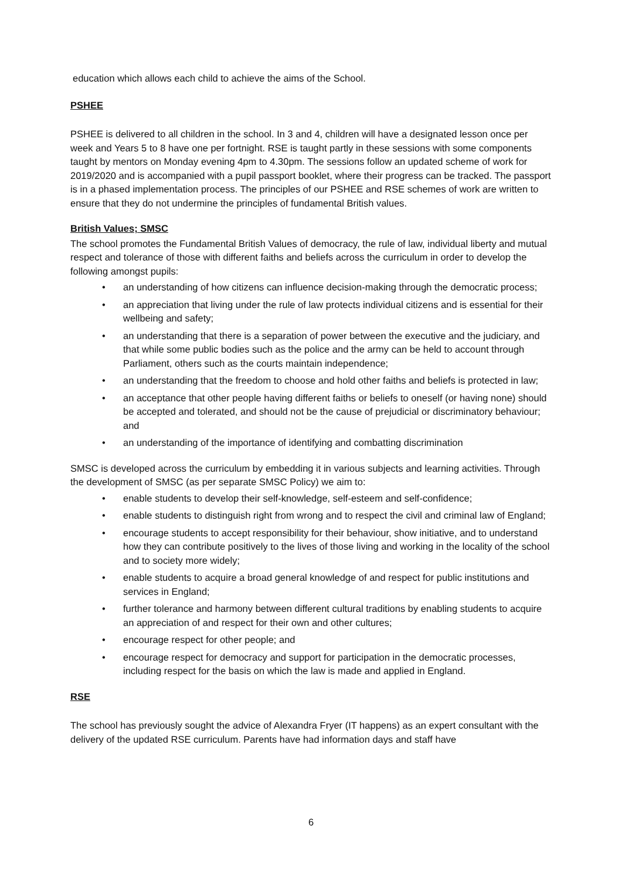education which allows each child to achieve the aims of the School.
PSHEE
PSHEE is delivered to all children in the school. In 3 and 4, children will have a designated lesson once per week and Years 5 to 8 have one per fortnight. RSE is taught partly in these sessions with some components taught by mentors on Monday evening 4pm to 4.30pm. The sessions follow an updated scheme of work for 2019/2020 and is accompanied with a pupil passport booklet, where their progress can be tracked. The passport is in a phased implementation process. The principles of our PSHEE and RSE schemes of work are written to ensure that they do not undermine the principles of fundamental British values.
British Values; SMSC
The school promotes the Fundamental British Values of democracy, the rule of law, individual liberty and mutual respect and tolerance of those with different faiths and beliefs across the curriculum in order to develop the following amongst pupils:
• an understanding of how citizens can influence decision-making through the democratic process;
• an appreciation that living under the rule of law protects individual citizens and is essential for their wellbeing and safety;
• an understanding that there is a separation of power between the executive and the judiciary, and that while some public bodies such as the police and the army can be held to account through Parliament, others such as the courts maintain independence;
• an understanding that the freedom to choose and hold other faiths and beliefs is protected in law;
• an acceptance that other people having different faiths or beliefs to oneself (or having none) should be accepted and tolerated, and should not be the cause of prejudicial or discriminatory behaviour; and
• an understanding of the importance of identifying and combatting discrimination
SMSC is developed across the curriculum by embedding it in various subjects and learning activities. Through the development of SMSC (as per separate SMSC Policy) we aim to:
• enable students to develop their self-knowledge, self-esteem and self-confidence;
• enable students to distinguish right from wrong and to respect the civil and criminal law of England;
• encourage students to accept responsibility for their behaviour, show initiative, and to understand how they can contribute positively to the lives of those living and working in the locality of the school and to society more widely;
• enable students to acquire a broad general knowledge of and respect for public institutions and services in England;
• further tolerance and harmony between different cultural traditions by enabling students to acquire an appreciation of and respect for their own and other cultures;
• encourage respect for other people; and
• encourage respect for democracy and support for participation in the democratic processes, including respect for the basis on which the law is made and applied in England.
RSE
The school has previously sought the advice of Alexandra Fryer (IT happens) as an expert consultant with the delivery of the updated RSE curriculum. Parents have had information days and staff have
6